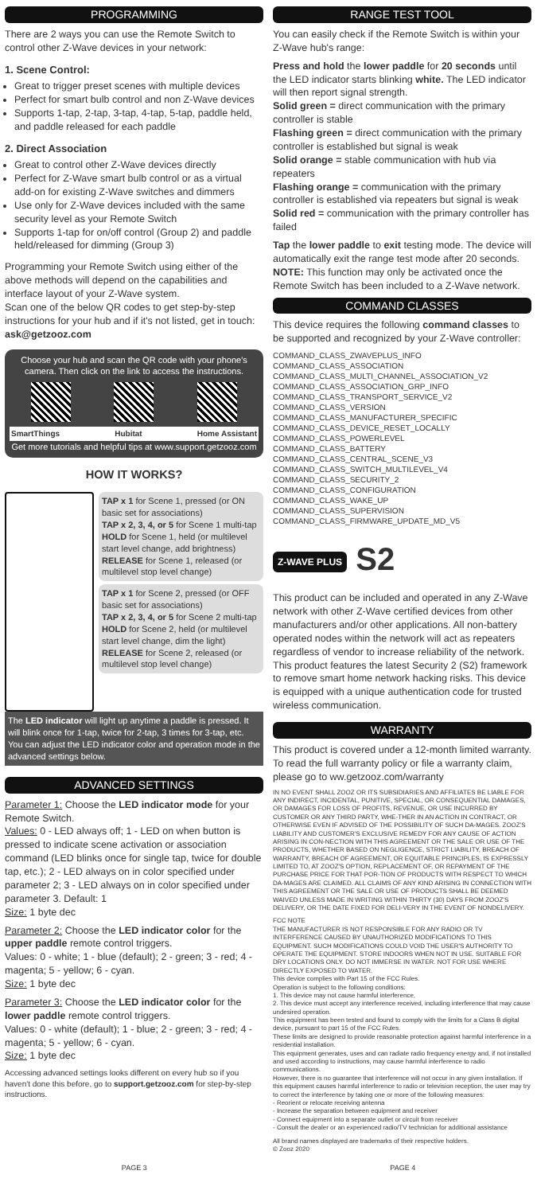PROGRAMMING
There are 2 ways you can use the Remote Switch to control other Z-Wave devices in your network:
1. Scene Control:
Great to trigger preset scenes with multiple devices
Perfect for smart bulb control and non Z-Wave devices
Supports 1-tap, 2-tap, 3-tap, 4-tap, 5-tap, paddle held, and paddle released for each paddle
2. Direct Association
Great to control other Z-Wave devices directly
Perfect for Z-Wave smart bulb control or as a virtual add-on for existing Z-Wave switches and dimmers
Use only for Z-Wave devices included with the same security level as your Remote Switch
Supports 1-tap for on/off control (Group 2) and paddle held/released for dimming (Group 3)
Programming your Remote Switch using either of the above methods will depend on the capabilities and interface layout of your Z-Wave system.
Scan one of the below QR codes to get step-by-step instructions for your hub and if it's not listed, get in touch: ask@getzooz.com
Choose your hub and scan the QR code with your phone's camera. Then click on the link to access the instructions.
SmartThings Hubitat Home Assistant
Get more tutorials and helpful tips at www.support.getzooz.com
HOW IT WORKS?
TAP x 1 for Scene 1, pressed (or ON basic set for associations)
TAP x 2, 3, 4, or 5 for Scene 1 multi-tap
HOLD for Scene 1, held (or multilevel start level change, add brightness)
RELEASE for Scene 1, released (or multilevel stop level change)
TAP x 1 for Scene 2, pressed (or OFF basic set for associations)
TAP x 2, 3, 4, or 5 for Scene 2 multi-tap
HOLD for Scene 2, held (or multilevel start level change, dim the light)
RELEASE for Scene 2, released (or multilevel stop level change)
The LED indicator will light up anytime a paddle is pressed. It will blink once for 1-tap, twice for 2-tap, 3 times for 3-tap, etc. You can adjust the LED indicator color and operation mode in the advanced settings below.
ADVANCED SETTINGS
Parameter 1: Choose the LED indicator mode for your Remote Switch.
Values: 0 - LED always off; 1 - LED on when button is pressed to indicate scene activation or association command (LED blinks once for single tap, twice for double tap, etc.); 2 - LED always on in color specified under parameter 2; 3 - LED always on in color specified under parameter 3. Default: 1
Size: 1 byte dec
Parameter 2: Choose the LED indicator color for the upper paddle remote control triggers.
Values: 0 - white; 1 - blue (default); 2 - green; 3 - red; 4 - magenta; 5 - yellow; 6 - cyan.
Size: 1 byte dec
Parameter 3: Choose the LED indicator color for the lower paddle remote control triggers.
Values: 0 - white (default); 1 - blue; 2 - green; 3 - red; 4 - magenta; 5 - yellow; 6 - cyan.
Size: 1 byte dec
Accessing advanced settings looks different on every hub so if you haven't done this before, go to support.getzooz.com for step-by-step instructions.
RANGE TEST TOOL
You can easily check if the Remote Switch is within your Z-Wave hub's range:
Press and hold the lower paddle for 20 seconds until the LED indicator starts blinking white. The LED indicator will then report signal strength.
Solid green = direct communication with the primary controller is stable
Flashing green = direct communication with the primary controller is established but signal is weak
Solid orange = stable communication with hub via repeaters
Flashing orange = communication with the primary controller is established via repeaters but signal is weak
Solid red = communication with the primary controller has failed
Tap the lower paddle to exit testing mode. The device will automatically exit the range test mode after 20 seconds.
NOTE: This function may only be activated once the Remote Switch has been included to a Z-Wave network.
COMMAND CLASSES
This device requires the following command classes to be supported and recognized by your Z-Wave controller:
COMMAND_CLASS_ZWAVEPLUS_INFO
COMMAND_CLASS_ASSOCIATION
COMMAND_CLASS_MULTI_CHANNEL_ASSOCIATION_V2
COMMAND_CLASS_ASSOCIATION_GRP_INFO
COMMAND_CLASS_TRANSPORT_SERVICE_V2
COMMAND_CLASS_VERSION
COMMAND_CLASS_MANUFACTURER_SPECIFIC
COMMAND_CLASS_DEVICE_RESET_LOCALLY
COMMAND_CLASS_POWERLEVEL
COMMAND_CLASS_BATTERY
COMMAND_CLASS_CENTRAL_SCENE_V3
COMMAND_CLASS_SWITCH_MULTILEVEL_V4
COMMAND_CLASS_SECURITY_2
COMMAND_CLASS_CONFIGURATION
COMMAND_CLASS_WAKE_UP
COMMAND_CLASS_SUPERVISION
COMMAND_CLASS_FIRMWARE_UPDATE_MD_V5
Z-WAVE PLUS S2
This product can be included and operated in any Z-Wave network with other Z-Wave certified devices from other manufacturers and/or other applications. All non-battery operated nodes within the network will act as repeaters regardless of vendor to increase reliability of the network. This product features the latest Security 2 (S2) framework to remove smart home network hacking risks. This device is equipped with a unique authentication code for trusted wireless communication.
WARRANTY
This product is covered under a 12-month limited warranty. To read the full warranty policy or file a warranty claim, please go to ww.getzooz.com/warranty
IN NO EVENT SHALL ZOOZ OR ITS SUBSIDIARIES AND AFFILIATES BE LIABLE FOR ANY INDIRECT, INCIDENTAL, PUNITIVE, SPECIAL, OR CONSEQUENTIAL DAMAGES, OR DAMAGES FOR LOSS OF PROFITS, REVENUE, OR USE INCURRED BY CUSTOMER OR ANY THIRD PARTY, WHE-THER IN AN ACTION IN CONTRACT, OR OTHERWISE EVEN IF ADVISED OF THE POSSIBILITY OF SUCH DA-MAGES. ZOOZ'S LIABILITY AND CUSTOMER'S EXCLUSIVE REMEDY FOR ANY CAUSE OF ACTION ARISING IN CON-NECTION WITH THIS AGREEMENT OR THE SALE OR USE OF THE PRODUCTS, WHETHER BASED ON NEGLIGENCE, STRICT LIABILITY, BREACH OF WARRANTY, BREACH OF AGREEMENT, OR EQUITABLE PRINCIPLES, IS EXPRESSLY LIMITED TO, AT ZOOZ'S OPTION, REPLACEMENT OF, OR REPAYMENT OF THE PURCHASE PRICE FOR THAT POR-TION OF PRODUCTS WITH RESPECT TO WHICH DA-MAGES ARE CLAIMED. ALL CLAIMS OF ANY KIND ARISING IN CONNECTION WITH THIS AGREEMENT OR THE SALE OR USE OF PRODUCTS SHALL BE DEEMED WAIVED UNLESS MADE IN WRITING WITHIN THIRTY (30) DAYS FROM ZOOZ'S DELIVERY, OR THE DATE FIXED FOR DELI-VERY IN THE EVENT OF NONDELIVERY.
FCC NOTE
THE MANUFACTURER IS NOT RESPONSIBLE FOR ANY RADIO OR TV INTERFERENCE CAUSED BY UNAUTHORIZED MODIFICATIONS TO THIS EQUIPMENT. SUCH MODIFICATIONS COULD VOID THE USER'S AUTHORITY TO OPERATE THE EQUIPMENT. STORE INDOORS WHEN NOT IN USE. SUITABLE FOR DRY LOCATIONS ONLY. DO NOT IMMERSE IN WATER. NOT FOR USE WHERE DIRECTLY EXPOSED TO WATER.
This device complies with Part 15 of the FCC Rules.
Operation is subject to the following conditions:
1. This device may not cause harmful interference,
2. This device must accept any interference received, including interference that may cause undesired operation.
This equipment has been tested and found to comply with the limits for a Class B digital device, pursuant to part 15 of the FCC Rules.
These limits are designed to provide reasonable protection against harmful interference in a residential installation.
This equipment generates, uses and can radiate radio frequency energy and, if not installed and used according to instructions, may cause harmful interference to radio communications.
However, there is no guarantee that interference will not occur in any given installation. If this equipment causes harmful interference to radio or television reception, the user may try to correct the interference by taking one or more of the following measures:
- Reorient or relocate receiving antenna
- Increase the separation between equipment and receiver
- Connect equipment into a separate outlet or circuit from receiver
- Consult the dealer or an experienced radio/TV technician for additional assistance
All brand names displayed are trademarks of their respective holders.
© Zooz 2020
PAGE 3 PAGE 4